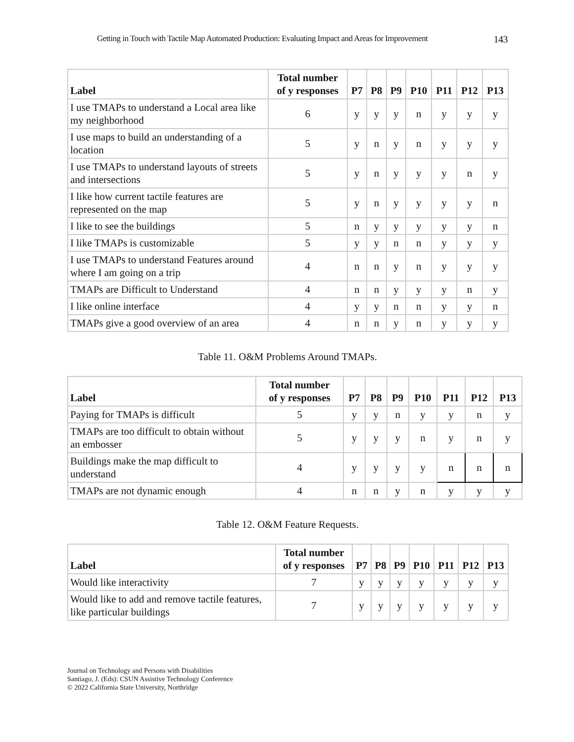Getting in Touch with Tactile Map Automated Production: Evaluating Impact and Areas for Improvement 143
| Label | Total number of y responses | P7 | P8 | P9 | P10 | P11 | P12 | P13 |
| --- | --- | --- | --- | --- | --- | --- | --- | --- |
| I use TMAPs to understand a Local area like my neighborhood | 6 | y | y | y | n | y | y | y |
| I use maps to build an understanding of a location | 5 | y | n | y | n | y | y | y |
| I use TMAPs to understand layouts of streets and intersections | 5 | y | n | y | y | y | n | y |
| I like how current tactile features are represented on the map | 5 | y | n | y | y | y | y | n |
| I like to see the buildings | 5 | n | y | y | y | y | y | n |
| I like TMAPs is customizable | 5 | y | y | n | n | y | y | y |
| I use TMAPs to understand Features around where I am going on a trip | 4 | n | n | y | n | y | y | y |
| TMAPs are Difficult to Understand | 4 | n | n | y | y | y | n | y |
| I like online interface | 4 | y | y | n | n | y | y | n |
| TMAPs give a good overview of an area | 4 | n | n | y | n | y | y | y |
Table 11. O&M Problems Around TMAPs.
| Label | Total number of y responses | P7 | P8 | P9 | P10 | P11 | P12 | P13 |
| --- | --- | --- | --- | --- | --- | --- | --- | --- |
| Paying for TMAPs is difficult | 5 | y | y | n | y | y | n | y |
| TMAPs are too difficult to obtain without an embosser | 5 | y | y | y | n | y | n | y |
| Buildings make the map difficult to understand | 4 | y | y | y | y | n | n | n |
| TMAPs are not dynamic enough | 4 | n | n | y | n | y | y | y |
Table 12. O&M Feature Requests.
| Label | Total number of y responses | P7 | P8 | P9 | P10 | P11 | P12 | P13 |
| --- | --- | --- | --- | --- | --- | --- | --- | --- |
| Would like interactivity | 7 | y | y | y | y | y | y | y |
| Would like to add and remove tactile features, like particular buildings | 7 | y | y | y | y | y | y | y |
Journal on Technology and Persons with Disabilities
Santiago, J. (Eds): CSUN Assistive Technology Conference
© 2022 California State University, Northridge